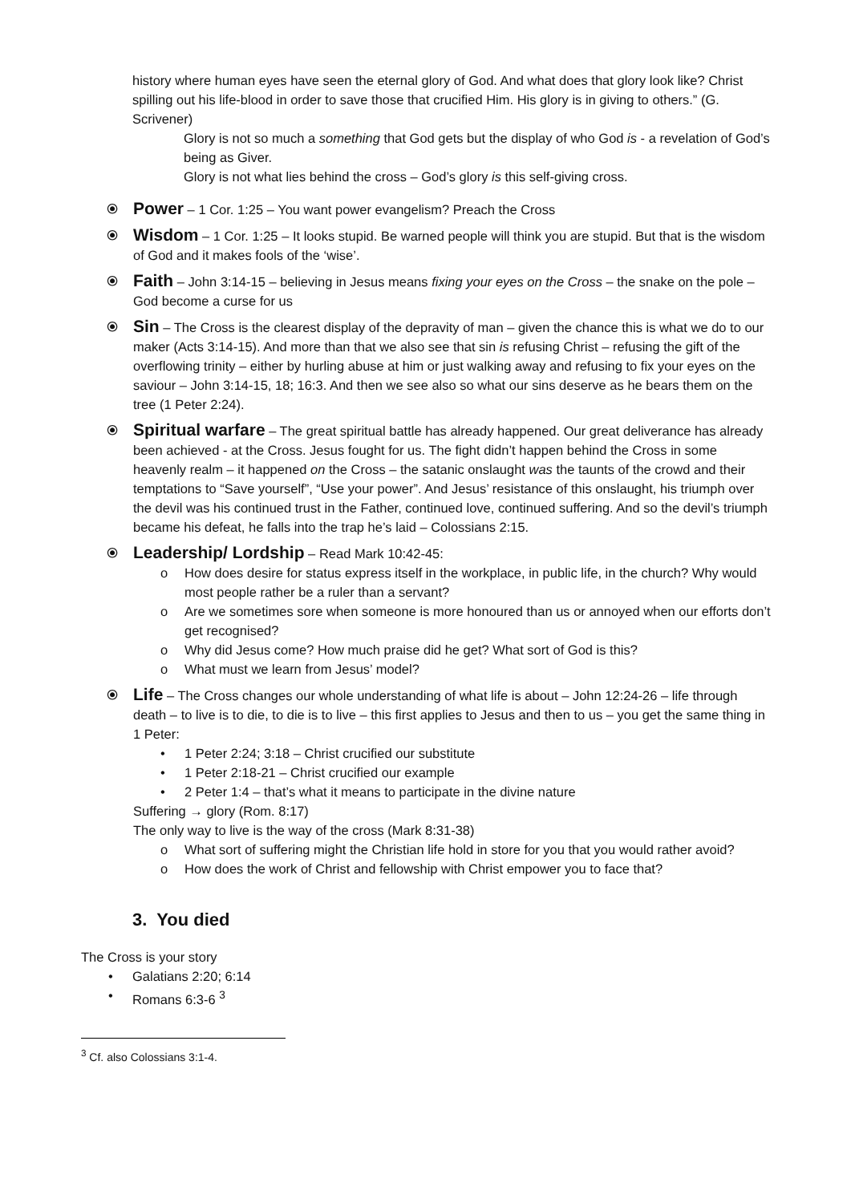history where human eyes have seen the eternal glory of God. And what does that glory look like? Christ spilling out his life-blood in order to save those that crucified Him. His glory is in giving to others.” (G. Scrivener)
Glory is not so much a something that God gets but the display of who God is - a revelation of God’s being as Giver.
Glory is not what lies behind the cross – God’s glory is this self-giving cross.
⦿
Power – 1 Cor. 1:25 – You want power evangelism? Preach the Cross
⦿
Wisdom – 1 Cor. 1:25 – It looks stupid. Be warned people will think you are stupid. But that is the wisdom of God and it makes fools of the ‘wise’.
⦿
Faith – John 3:14-15 – believing in Jesus means fixing your eyes on the Cross – the snake on the pole – God become a curse for us
⦿
Sin – The Cross is the clearest display of the depravity of man – given the chance this is what we do to our maker (Acts 3:14-15). And more than that we also see that sin is refusing Christ – refusing the gift of the overflowing trinity – either by hurling abuse at him or just walking away and refusing to fix your eyes on the saviour – John 3:14-15, 18; 16:3. And then we see also so what our sins deserve as he bears them on the tree (1 Peter 2:24).
⦿
Spiritual warfare – The great spiritual battle has already happened. Our great deliverance has already been achieved - at the Cross. Jesus fought for us. The fight didn’t happen behind the Cross in some heavenly realm – it happened on the Cross – the satanic onslaught was the taunts of the crowd and their temptations to “Save yourself”, “Use your power”. And Jesus’ resistance of this onslaught, his triumph over the devil was his continued trust in the Father, continued love, continued suffering. And so the devil’s triumph became his defeat, he falls into the trap he’s laid – Colossians 2:15.
⦿
Leadership/ Lordship – Read Mark 10:42-45:
o How does desire for status express itself in the workplace, in public life, in the church? Why would most people rather be a ruler than a servant?
o Are we sometimes sore when someone is more honoured than us or annoyed when our efforts don’t get recognised?
o Why did Jesus come? How much praise did he get? What sort of God is this?
o What must we learn from Jesus’ model?
⦿
Life – The Cross changes our whole understanding of what life is about – John 12:24-26 – life through death – to live is to die, to die is to live – this first applies to Jesus and then to us – you get the same thing in 1 Peter:
• 1 Peter 2:24; 3:18 – Christ crucified our substitute
• 1 Peter 2:18-21 – Christ crucified our example
• 2 Peter 1:4 – that’s what it means to participate in the divine nature
Suffering → glory (Rom. 8:17)
The only way to live is the way of the cross (Mark 8:31-38)
o What sort of suffering might the Christian life hold in store for you that you would rather avoid?
o How does the work of Christ and fellowship with Christ empower you to face that?
3. You died
The Cross is your story
• Galatians 2:20; 6:14
• Romans 6:3-6 <sup>3</sup>
<sup>3</sup> Cf. also Colossians 3:1-4.